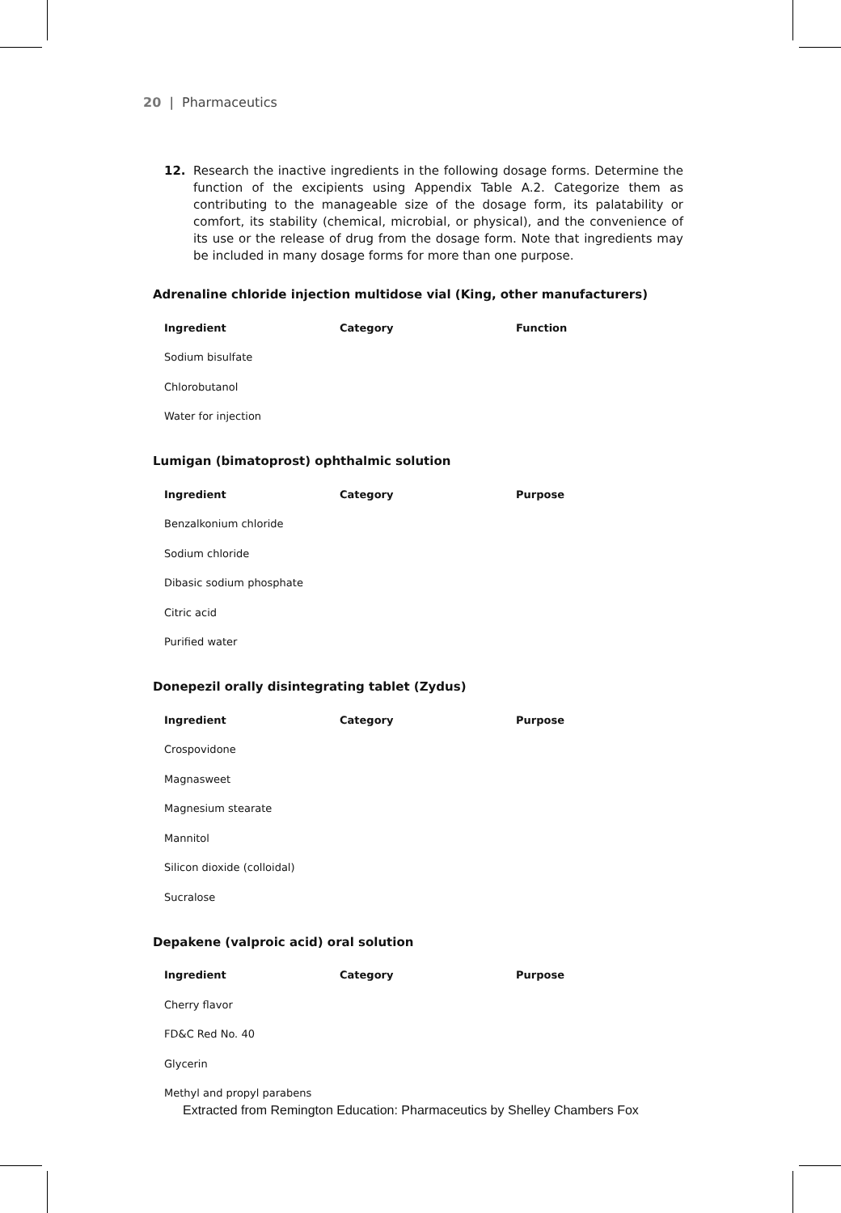20 | Pharmaceutics
12. Research the inactive ingredients in the following dosage forms. Determine the function of the excipients using Appendix Table A.2. Categorize them as contributing to the manageable size of the dosage form, its palatability or comfort, its stability (chemical, microbial, or physical), and the convenience of its use or the release of drug from the dosage form. Note that ingredients may be included in many dosage forms for more than one purpose.
Adrenaline chloride injection multidose vial (King, other manufacturers)
| Ingredient | Category | Function |
| --- | --- | --- |
| Sodium bisulfate | | |
| Chlorobutanol | | |
| Water for injection | | |
Lumigan (bimatoprost) ophthalmic solution
| Ingredient | Category | Purpose |
| --- | --- | --- |
| Benzalkonium chloride | | |
| Sodium chloride | | |
| Dibasic sodium phosphate | | |
| Citric acid | | |
| Purified water | | |
Donepezil orally disintegrating tablet (Zydus)
| Ingredient | Category | Purpose |
| --- | --- | --- |
| Crospovidone | | |
| Magnasweet | | |
| Magnesium stearate | | |
| Mannitol | | |
| Silicon dioxide (colloidal) | | |
| Sucralose | | |
Depakene (valproic acid) oral solution
| Ingredient | Category | Purpose |
| --- | --- | --- |
| Cherry flavor | | |
| FD&C Red No. 40 | | |
| Glycerin | | |
| Methyl and propyl parabens | | |
Extracted from Remington Education: Pharmaceutics by Shelley Chambers Fox